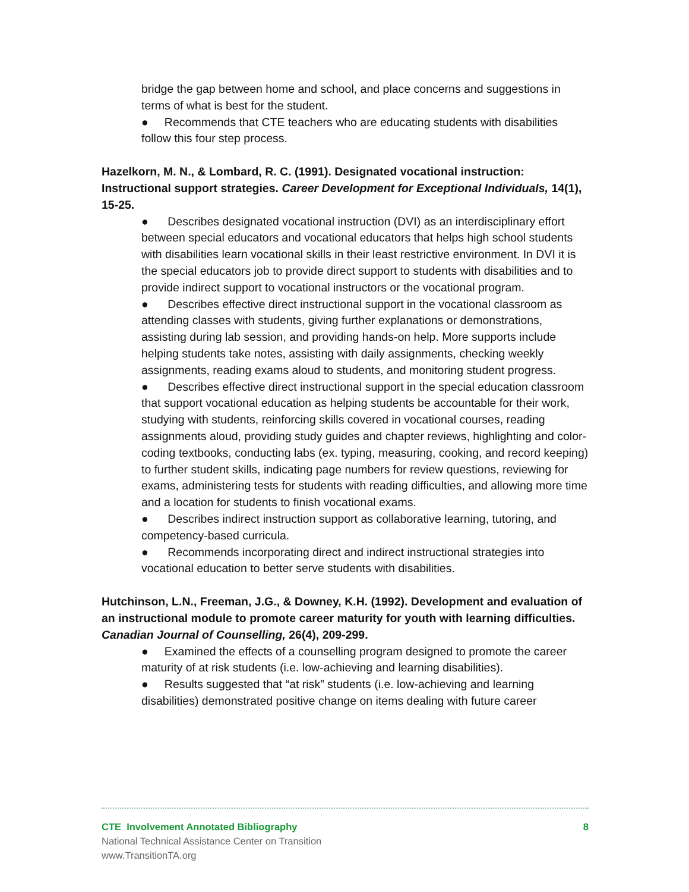bridge the gap between home and school, and place concerns and suggestions in terms of what is best for the student.
● Recommends that CTE teachers who are educating students with disabilities follow this four step process.
Hazelkorn, M. N., & Lombard, R. C. (1991). Designated vocational instruction: Instructional support strategies. Career Development for Exceptional Individuals, 14(1), 15-25.
● Describes designated vocational instruction (DVI) as an interdisciplinary effort between special educators and vocational educators that helps high school students with disabilities learn vocational skills in their least restrictive environment. In DVI it is the special educators job to provide direct support to students with disabilities and to provide indirect support to vocational instructors or the vocational program.
● Describes effective direct instructional support in the vocational classroom as attending classes with students, giving further explanations or demonstrations, assisting during lab session, and providing hands-on help. More supports include helping students take notes, assisting with daily assignments, checking weekly assignments, reading exams aloud to students, and monitoring student progress.
● Describes effective direct instructional support in the special education classroom that support vocational education as helping students be accountable for their work, studying with students, reinforcing skills covered in vocational courses, reading assignments aloud, providing study guides and chapter reviews, highlighting and color-coding textbooks, conducting labs (ex. typing, measuring, cooking, and record keeping) to further student skills, indicating page numbers for review questions, reviewing for exams, administering tests for students with reading difficulties, and allowing more time and a location for students to finish vocational exams.
● Describes indirect instruction support as collaborative learning, tutoring, and competency-based curricula.
● Recommends incorporating direct and indirect instructional strategies into vocational education to better serve students with disabilities.
Hutchinson, L.N., Freeman, J.G., & Downey, K.H. (1992). Development and evaluation of an instructional module to promote career maturity for youth with learning difficulties. Canadian Journal of Counselling, 26(4), 209-299.
● Examined the effects of a counselling program designed to promote the career maturity of at risk students (i.e. low-achieving and learning disabilities).
● Results suggested that “at risk” students (i.e. low-achieving and learning disabilities) demonstrated positive change on items dealing with future career
CTE Involvement Annotated Bibliography 8
National Technical Assistance Center on Transition
www.TransitionTA.org